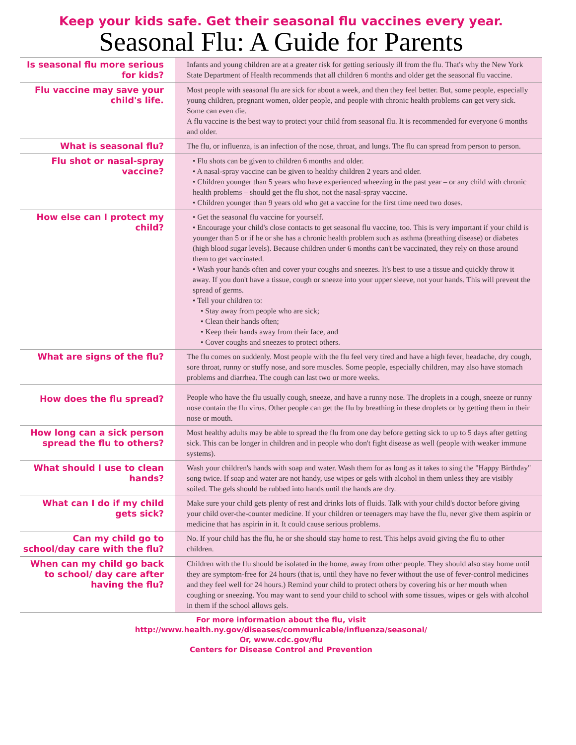Keep your kids safe. Get their seasonal flu vaccines every year.
Seasonal Flu: A Guide for Parents
| Is seasonal flu more serious for kids? | Infants and young children are at a greater risk for getting seriously ill from the flu. That's why the New York State Department of Health recommends that all children 6 months and older get the seasonal flu vaccine. |
| Flu vaccine may save your child's life. | Most people with seasonal flu are sick for about a week, and then they feel better. But, some people, especially young children, pregnant women, older people, and people with chronic health problems can get very sick. Some can even die. A flu vaccine is the best way to protect your child from seasonal flu. It is recommended for everyone 6 months and older. |
| What is seasonal flu? | The flu, or influenza, is an infection of the nose, throat, and lungs. The flu can spread from person to person. |
| Flu shot or nasal-spray vaccine? | • Flu shots can be given to children 6 months and older. • A nasal-spray vaccine can be given to healthy children 2 years and older. • Children younger than 5 years who have experienced wheezing in the past year – or any child with chronic health problems – should get the flu shot, not the nasal-spray vaccine. • Children younger than 9 years old who get a vaccine for the first time need two doses. |
| How else can I protect my child? | • Get the seasonal flu vaccine for yourself. • Encourage your child's close contacts to get seasonal flu vaccine, too. This is very important if your child is younger than 5 or if he or she has a chronic health problem such as asthma (breathing disease) or diabetes (high blood sugar levels). Because children under 6 months can't be vaccinated, they rely on those around them to get vaccinated. • Wash your hands often and cover your coughs and sneezes. It's best to use a tissue and quickly throw it away. If you don't have a tissue, cough or sneeze into your upper sleeve, not your hands. This will prevent the spread of germs. • Tell your children to: • Stay away from people who are sick; • Clean their hands often; • Keep their hands away from their face, and • Cover coughs and sneezes to protect others. |
| What are signs of the flu? | The flu comes on suddenly. Most people with the flu feel very tired and have a high fever, headache, dry cough, sore throat, runny or stuffy nose, and sore muscles. Some people, especially children, may also have stomach problems and diarrhea. The cough can last two or more weeks. |
| How does the flu spread? | People who have the flu usually cough, sneeze, and have a runny nose. The droplets in a cough, sneeze or runny nose contain the flu virus. Other people can get the flu by breathing in these droplets or by getting them in their nose or mouth. |
| How long can a sick person spread the flu to others? | Most healthy adults may be able to spread the flu from one day before getting sick to up to 5 days after getting sick. This can be longer in children and in people who don't fight disease as well (people with weaker immune systems). |
| What should I use to clean hands? | Wash your children's hands with soap and water. Wash them for as long as it takes to sing the "Happy Birthday" song twice. If soap and water are not handy, use wipes or gels with alcohol in them unless they are visibly soiled. The gels should be rubbed into hands until the hands are dry. |
| What can I do if my child gets sick? | Make sure your child gets plenty of rest and drinks lots of fluids. Talk with your child's doctor before giving your child over-the-counter medicine. If your children or teenagers may have the flu, never give them aspirin or medicine that has aspirin in it. It could cause serious problems. |
| Can my child go to school/day care with the flu? | No. If your child has the flu, he or she should stay home to rest. This helps avoid giving the flu to other children. |
| When can my child go back to school/ day care after having the flu? | Children with the flu should be isolated in the home, away from other people. They should also stay home until they are symptom-free for 24 hours (that is, until they have no fever without the use of fever-control medicines and they feel well for 24 hours.) Remind your child to protect others by covering his or her mouth when coughing or sneezing. You may want to send your child to school with some tissues, wipes or gels with alcohol in them if the school allows gels. |
For more information about the flu, visit
http://www.health.ny.gov/diseases/communicable/influenza/seasonal/
Or, www.cdc.gov/flu
Centers for Disease Control and Prevention